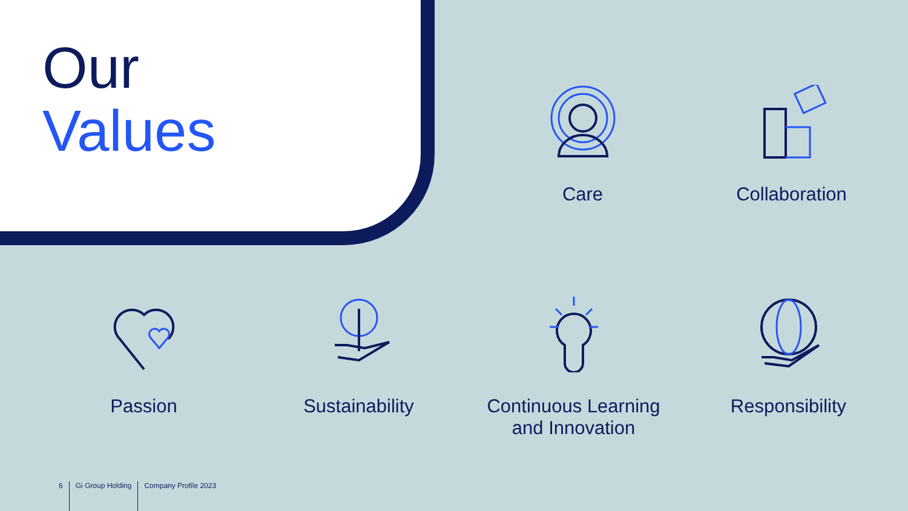Our
Values
Care Collaboration
Passion Sustainability Continuous Learning
and Innovation
Responsibility
6 Gi Group Holding Company Profile 2023